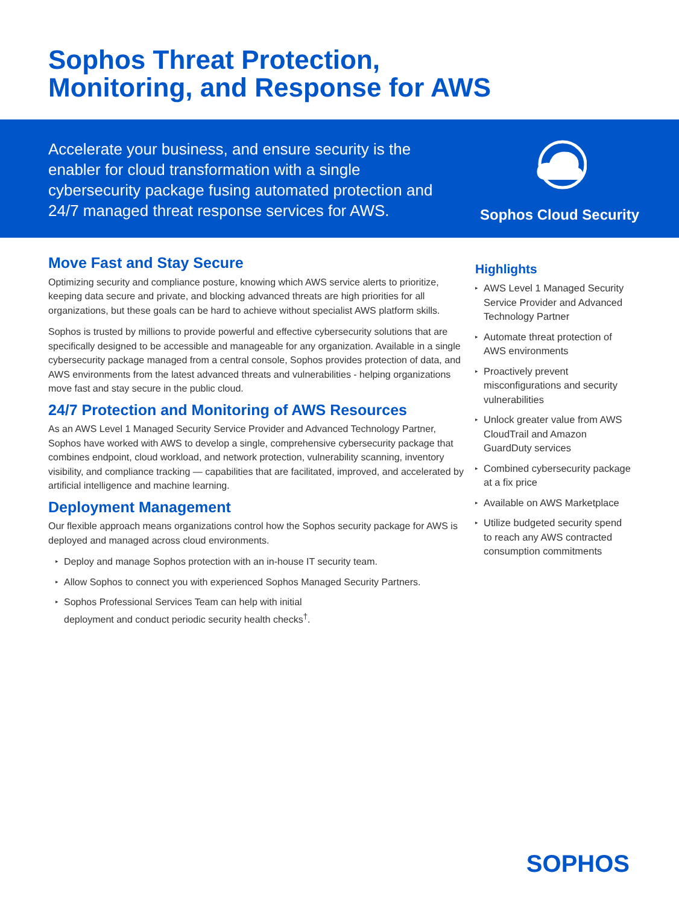Sophos Threat Protection,
Monitoring, and Response for AWS
Accelerate your business, and ensure security is the enabler for cloud transformation with a single cybersecurity package fusing automated protection and 24/7 managed threat response services for AWS.
Sophos Cloud Security
Move Fast and Stay Secure
Optimizing security and compliance posture, knowing which AWS service alerts to prioritize, keeping data secure and private, and blocking advanced threats are high priorities for all organizations, but these goals can be hard to achieve without specialist AWS platform skills.
Sophos is trusted by millions to provide powerful and effective cybersecurity solutions that are specifically designed to be accessible and manageable for any organization. Available in a single cybersecurity package managed from a central console, Sophos provides protection of data, and AWS environments from the latest advanced threats and vulnerabilities - helping organizations move fast and stay secure in the public cloud.
24/7 Protection and Monitoring of AWS Resources
As an AWS Level 1 Managed Security Service Provider and Advanced Technology Partner, Sophos have worked with AWS to develop a single, comprehensive cybersecurity package that combines endpoint, cloud workload, and network protection, vulnerability scanning, inventory visibility, and compliance tracking — capabilities that are facilitated, improved, and accelerated by artificial intelligence and machine learning.
Deployment Management
Our flexible approach means organizations control how the Sophos security package for AWS is deployed and managed across cloud environments.
▸ Deploy and manage Sophos protection with an in-house IT security team.
▸ Allow Sophos to connect you with experienced Sophos Managed Security Partners.
▸ Sophos Professional Services Team can help with initial
deployment and conduct periodic security health checks<sup>†</sup>.
Highlights
▸ AWS Level 1 Managed Security Service Provider and Advanced Technology Partner
▸ Automate threat protection of AWS environments
▸ Proactively prevent misconfigurations and security vulnerabilities
▸ Unlock greater value from AWS CloudTrail and Amazon GuardDuty services
▸ Combined cybersecurity package at a fix price
▸ Available on AWS Marketplace
▸ Utilize budgeted security spend to reach any AWS contracted consumption commitments
SOPHOS